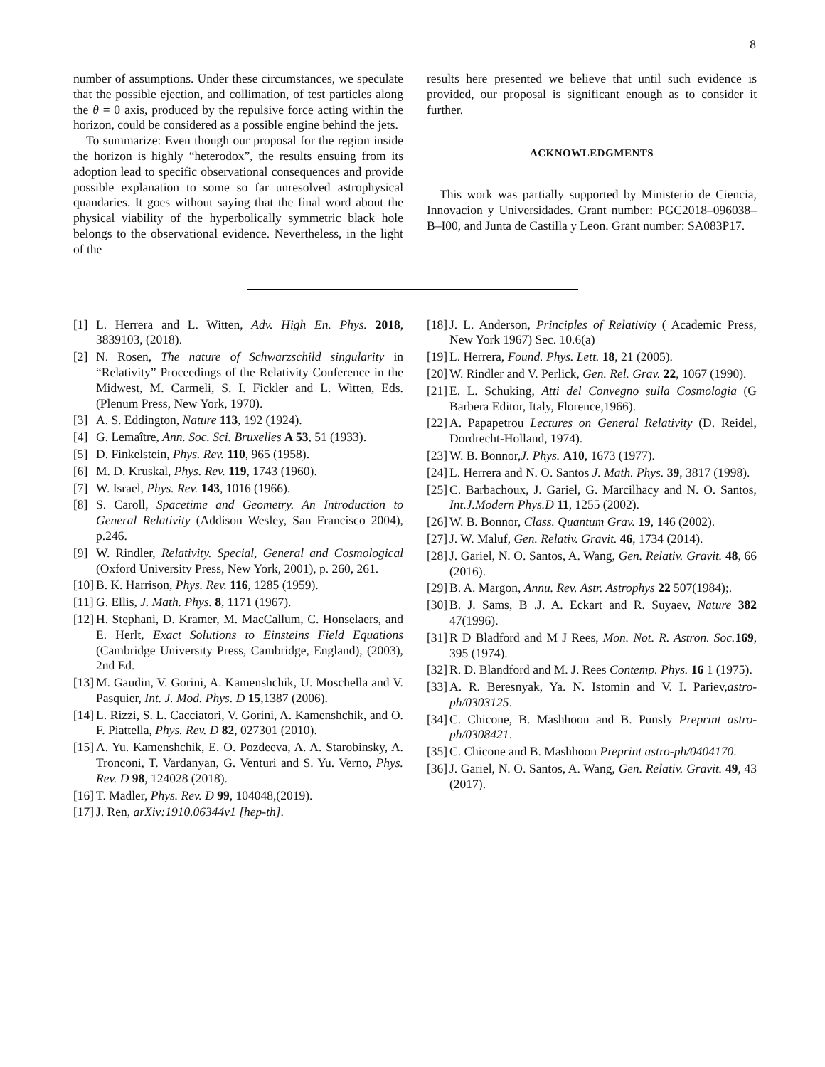8
number of assumptions. Under these circumstances, we speculate that the possible ejection, and collimation, of test particles along the θ = 0 axis, produced by the repulsive force acting within the horizon, could be considered as a possible engine behind the jets.
To summarize: Even though our proposal for the region inside the horizon is highly “heterodox”, the results ensuing from its adoption lead to specific observational consequences and provide possible explanation to some so far unresolved astrophysical quandaries. It goes without saying that the final word about the physical viability of the hyperbolically symmetric black hole belongs to the observational evidence. Nevertheless, in the light of the
results here presented we believe that until such evidence is provided, our proposal is significant enough as to consider it further.
ACKNOWLEDGMENTS
This work was partially supported by Ministerio de Ciencia, Innovacion y Universidades. Grant number: PGC2018–096038–B–I00, and Junta de Castilla y Leon. Grant number: SA083P17.
[1] L. Herrera and L. Witten, Adv. High En. Phys. 2018, 3839103, (2018).
[2] N. Rosen, The nature of Schwarzschild singularity in “Relativity” Proceedings of the Relativity Conference in the Midwest, M. Carmeli, S. I. Fickler and L. Witten, Eds. (Plenum Press, New York, 1970).
[3] A. S. Eddington, Nature 113, 192 (1924).
[4] G. Lemaître, Ann. Soc. Sci. Bruxelles A 53, 51 (1933).
[5] D. Finkelstein, Phys. Rev. 110, 965 (1958).
[6] M. D. Kruskal, Phys. Rev. 119, 1743 (1960).
[7] W. Israel, Phys. Rev. 143, 1016 (1966).
[8] S. Caroll, Spacetime and Geometry. An Introduction to General Relativity (Addison Wesley, San Francisco 2004), p.246.
[9] W. Rindler, Relativity. Special, General and Cosmological (Oxford University Press, New York, 2001), p. 260, 261.
[10] B. K. Harrison, Phys. Rev. 116, 1285 (1959).
[11] G. Ellis, J. Math. Phys. 8, 1171 (1967).
[12] H. Stephani, D. Kramer, M. MacCallum, C. Honselaers, and E. Herlt, Exact Solutions to Einsteins Field Equations (Cambridge University Press, Cambridge, England), (2003), 2nd Ed.
[13] M. Gaudin, V. Gorini, A. Kamenshchik, U. Moschella and V. Pasquier, Int. J. Mod. Phys. D 15,1387 (2006).
[14] L. Rizzi, S. L. Cacciatori, V. Gorini, A. Kamenshchik, and O. F. Piattella, Phys. Rev. D 82, 027301 (2010).
[15] A. Yu. Kamenshchik, E. O. Pozdeeva, A. A. Starobinsky, A. Tronconi, T. Vardanyan, G. Venturi and S. Yu. Verno, Phys. Rev. D 98, 124028 (2018).
[16] T. Madler, Phys. Rev. D 99, 104048,(2019).
[17] J. Ren, arXiv:1910.06344v1 [hep-th].
[18] J. L. Anderson, Principles of Relativity ( Academic Press, New York 1967) Sec. 10.6(a)
[19] L. Herrera, Found. Phys. Lett. 18, 21 (2005).
[20] W. Rindler and V. Perlick, Gen. Rel. Grav. 22, 1067 (1990).
[21] E. L. Schuking, Atti del Convegno sulla Cosmologia (G Barbera Editor, Italy, Florence,1966).
[22] A. Papapetrou Lectures on General Relativity (D. Reidel, Dordrecht-Holland, 1974).
[23] W. B. Bonnor,J. Phys. A10, 1673 (1977).
[24] L. Herrera and N. O. Santos J. Math. Phys. 39, 3817 (1998).
[25] C. Barbachoux, J. Gariel, G. Marcilhacy and N. O. Santos, Int.J.Modern Phys.D 11, 1255 (2002).
[26] W. B. Bonnor, Class. Quantum Grav. 19, 146 (2002).
[27] J. W. Maluf, Gen. Relativ. Gravit. 46, 1734 (2014).
[28] J. Gariel, N. O. Santos, A. Wang, Gen. Relativ. Gravit. 48, 66 (2016).
[29] B. A. Margon, Annu. Rev. Astr. Astrophys 22 507(1984);.
[30] B. J. Sams, B .J. A. Eckart and R. Suyaev, Nature 382 47(1996).
[31] R D Bladford and M J Rees, Mon. Not. R. Astron. Soc. 169, 395 (1974).
[32] R. D. Blandford and M. J. Rees Contemp. Phys. 16 1 (1975).
[33] A. R. Beresnyak, Ya. N. Istomin and V. I. Pariev,astro-ph/0303125.
[34] C. Chicone, B. Mashhoon and B. Punsly Preprint astro-ph/0308421.
[35] C. Chicone and B. Mashhoon Preprint astro-ph/0404170.
[36] J. Gariel, N. O. Santos, A. Wang, Gen. Relativ. Gravit. 49, 43 (2017).